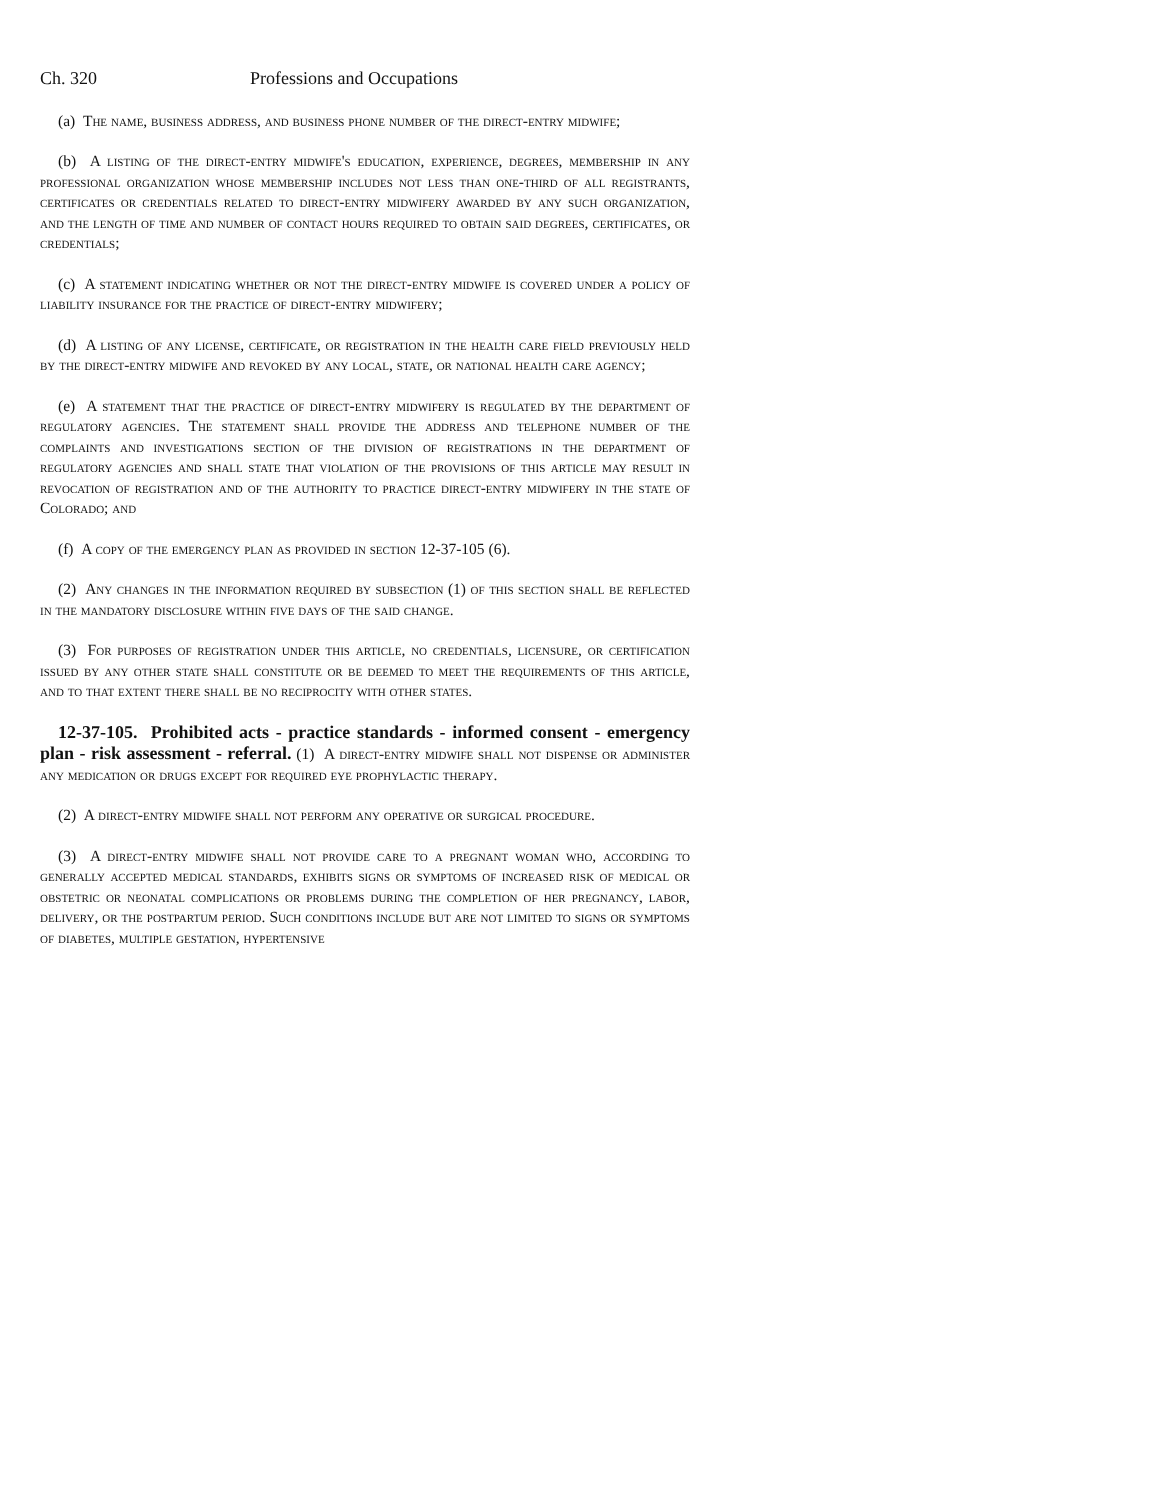Ch. 320 Professions and Occupations
(a) The name, business address, and business phone number of the direct-entry midwife;
(b) A listing of the direct-entry midwife's education, experience, degrees, membership in any professional organization whose membership includes not less than one-third of all registrants, certificates or credentials related to direct-entry midwifery awarded by any such organization, and the length of time and number of contact hours required to obtain said degrees, certificates, or credentials;
(c) A statement indicating whether or not the direct-entry midwife is covered under a policy of liability insurance for the practice of direct-entry midwifery;
(d) A listing of any license, certificate, or registration in the health care field previously held by the direct-entry midwife and revoked by any local, state, or national health care agency;
(e) A statement that the practice of direct-entry midwifery is regulated by the department of regulatory agencies. The statement shall provide the address and telephone number of the complaints and investigations section of the division of registrations in the department of regulatory agencies and shall state that violation of the provisions of this article may result in revocation of registration and of the authority to practice direct-entry midwifery in the state of Colorado; and
(f) A copy of the emergency plan as provided in section 12-37-105 (6).
(2) Any changes in the information required by subsection (1) of this section shall be reflected in the mandatory disclosure within five days of the said change.
(3) For purposes of registration under this article, no credentials, licensure, or certification issued by any other state shall constitute or be deemed to meet the requirements of this article, and to that extent there shall be no reciprocity with other states.
12-37-105. Prohibited acts - practice standards - informed consent - emergency plan - risk assessment - referral. (1) A direct-entry midwife shall not dispense or administer any medication or drugs except for required eye prophylactic therapy.
(2) A direct-entry midwife shall not perform any operative or surgical procedure.
(3) A direct-entry midwife shall not provide care to a pregnant woman who, according to generally accepted medical standards, exhibits signs or symptoms of increased risk of medical or obstetric or neonatal complications or problems during the completion of her pregnancy, labor, delivery, or the postpartum period. Such conditions include but are not limited to signs or symptoms of diabetes, multiple gestation, hypertensive